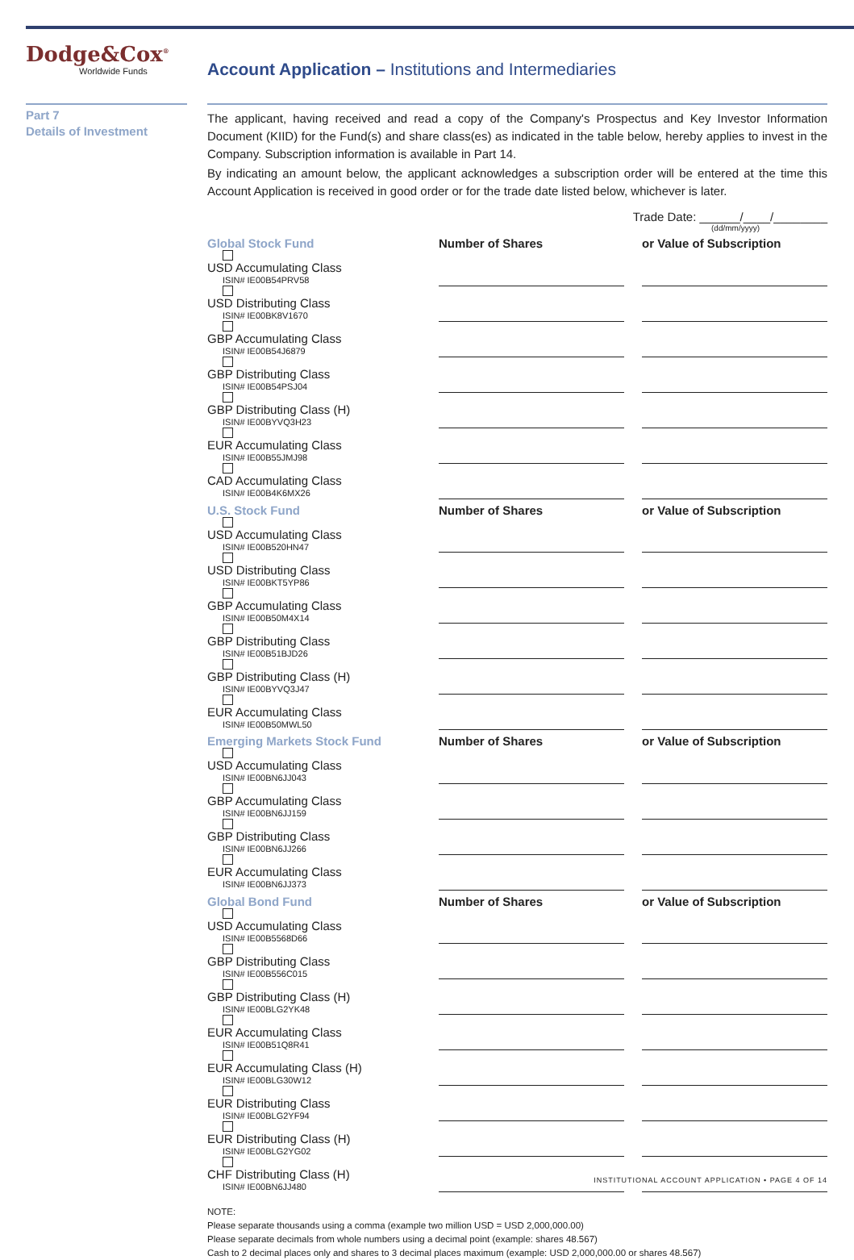Dodge&Cox<sup>®</sup>
Worldwide Funds
Account Application – Institutions and Intermediaries
Part 7
Details of Investment
The applicant, having received and read a copy of the Company's Prospectus and Key Investor Information Document (KIID) for the Fund(s) and share class(es) as indicated in the table below, hereby applies to invest in the Company. Subscription information is available in Part 14.
By indicating an amount below, the applicant acknowledges a subscription order will be entered at the time this Account Application is received in good order or for the trade date listed below, whichever is later.
Trade Date: ______/____/________
(dd/mm/yyyy)
| Global Stock Fund | Number of Shares | | or Value of Subscription |
| --- | --- | --- | --- |
| USD Accumulating Class ISIN# IE00B54PRV58 | | | |
| USD Distributing Class ISIN# IE00BK8V1670 | | | |
| GBP Accumulating Class ISIN# IE00B54J6879 | | | |
| GBP Distributing Class ISIN# IE00B54PSJ04 | | | |
| GBP Distributing Class (H) ISIN# IE00BYVQ3H23 | | | |
| EUR Accumulating Class ISIN# IE00B55JMJ98 | | | |
| CAD Accumulating Class ISIN# IE00B4K6MX26 | | | |
| U.S. Stock Fund | Number of Shares | | or Value of Subscription |
| USD Accumulating Class ISIN# IE00B520HN47 | | | |
| USD Distributing Class ISIN# IE00BKT5YP86 | | | |
| GBP Accumulating Class ISIN# IE00B50M4X14 | | | |
| GBP Distributing Class ISIN# IE00B51BJD26 | | | |
| GBP Distributing Class (H) ISIN# IE00BYVQ3J47 | | | |
| EUR Accumulating Class ISIN# IE00B50MWL50 | | | |
| Emerging Markets Stock Fund | Number of Shares | | or Value of Subscription |
| USD Accumulating Class ISIN# IE00BN6JJ043 | | | |
| GBP Accumulating Class ISIN# IE00BN6JJ159 | | | |
| GBP Distributing Class ISIN# IE00BN6JJ266 | | | |
| EUR Accumulating Class ISIN# IE00BN6JJ373 | | | |
| Global Bond Fund | Number of Shares | | or Value of Subscription |
| USD Accumulating Class ISIN# IE00B5568D66 | | | |
| GBP Distributing Class ISIN# IE00B556C015 | | | |
| GBP Distributing Class (H) ISIN# IE00BLG2YK48 | | | |
| EUR Accumulating Class ISIN# IE00B51Q8R41 | | | |
| EUR Accumulating Class (H) ISIN# IE00BLG30W12 | | | |
| EUR Distributing Class ISIN# IE00BLG2YF94 | | | |
| EUR Distributing Class (H) ISIN# IE00BLG2YG02 | | | |
| CHF Distributing Class (H) ISIN# IE00BN6JJ480 | | | |
NOTE:
Please separate thousands using a comma (example two million USD = USD 2,000,000.00)
Please separate decimals from whole numbers using a decimal point (example: shares 48.567)
Cash to 2 decimal places only and shares to 3 decimal places maximum (example: USD 2,000,000.00 or shares 48.567)
INSTITUTIONAL ACCOUNT APPLICATION • PAGE 4 OF 14